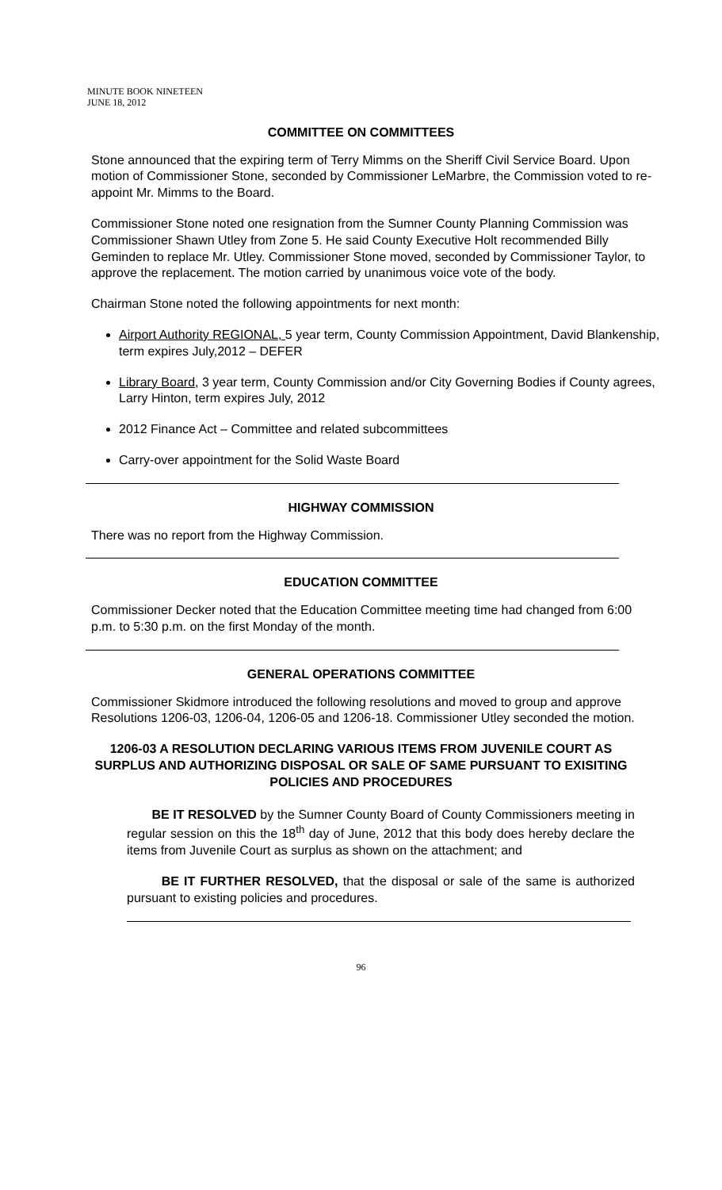MINUTE BOOK NINETEEN
JUNE 18, 2012
COMMITTEE ON COMMITTEES
Stone announced that the expiring term of Terry Mimms on the Sheriff Civil Service Board. Upon motion of Commissioner Stone, seconded by Commissioner LeMarbre, the Commission voted to re-appoint Mr. Mimms to the Board.
Commissioner Stone noted one resignation from the Sumner County Planning Commission was Commissioner Shawn Utley from Zone 5. He said County Executive Holt recommended Billy Geminden to replace Mr. Utley. Commissioner Stone moved, seconded by Commissioner Taylor, to approve the replacement. The motion carried by unanimous voice vote of the body.
Chairman Stone noted the following appointments for next month:
Airport Authority REGIONAL, 5 year term, County Commission Appointment, David Blankenship, term expires July,2012 – DEFER
Library Board, 3 year term, County Commission and/or City Governing Bodies if County agrees, Larry Hinton, term expires July, 2012
2012 Finance Act – Committee and related subcommittees
Carry-over appointment for the Solid Waste Board
HIGHWAY COMMISSION
There was no report from the Highway Commission.
EDUCATION COMMITTEE
Commissioner Decker noted that the Education Committee meeting time had changed from 6:00 p.m. to 5:30 p.m. on the first Monday of the month.
GENERAL OPERATIONS COMMITTEE
Commissioner Skidmore introduced the following resolutions and moved to group and approve Resolutions 1206-03, 1206-04, 1206-05 and 1206-18. Commissioner Utley seconded the motion.
1206-03 A RESOLUTION DECLARING VARIOUS ITEMS FROM JUVENILE COURT AS SURPLUS AND AUTHORIZING DISPOSAL OR SALE OF SAME PURSUANT TO EXISITING POLICIES AND PROCEDURES
BE IT RESOLVED by the Sumner County Board of County Commissioners meeting in regular session on this the 18<sup>th</sup> day of June, 2012 that this body does hereby declare the items from Juvenile Court as surplus as shown on the attachment; and
BE IT FURTHER RESOLVED, that the disposal or sale of the same is authorized pursuant to existing policies and procedures.
96